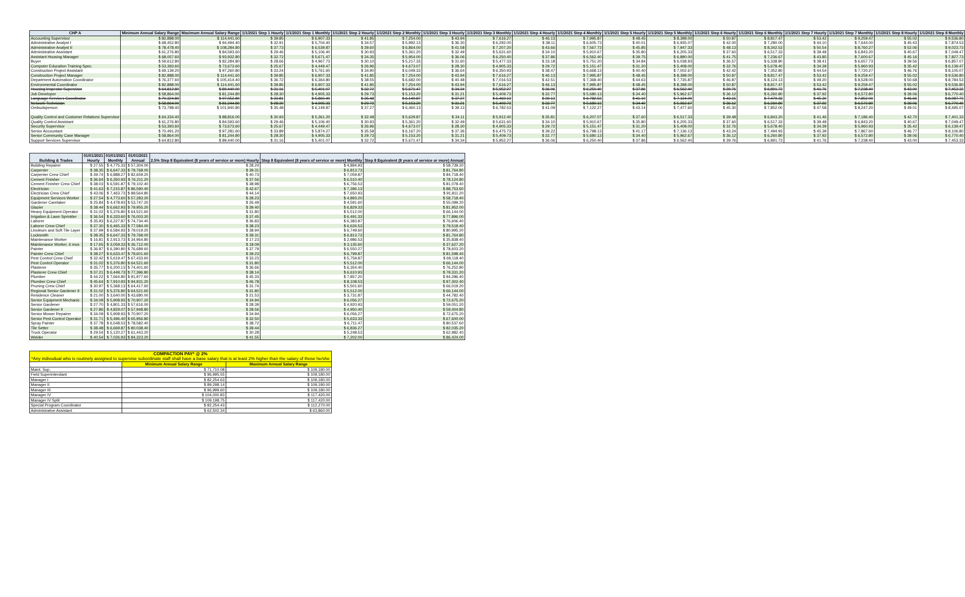| CHP A | Minimum Annual Salary Range | Maximum Annual Salary Range | 1/1/2021 Step 1 Hourly | 1/1/2021 Step 1 Monthly | 1/1/2021 Step 2 Hourly | 1/1/2021 Step 2 Monthly | 1/1/2021 Step 3 Hourly | 1/1/2021 Step 3 Monthly | 1/1/2021 Step 4 Hourly | 1/1/2021 Step 4 Monthly | 1/1/2021 Step 5 Hourly | 1/1/2021 Step 5 Monthly | 1/1/2021 Step 6 Hourly | 1/1/2021 Step 6 Monthly | 1/1/2021 Step 7 Hourly | 1/1/2021 Step 7 Monthly | 1/1/2021 Step 8 Hourly | 1/1/2021 Step 8 Monthly |
| --- | --- | --- | --- | --- | --- | --- | --- | --- | --- | --- | --- | --- | --- | --- | --- | --- | --- | --- |
| Accounting Supervisor | $ 82,888.00 | $ 114,441.60 | $ 39.85 | $ 6,907.33 | $ 41.85 | $ 7,254.00 | $ 43.94 | $ 7,616.27 | $ 46.13 | $ 7,995.87 | $ 48.45 | $ 8,398.00 | $ 50.87 | $ 8,817.47 | $ 53.42 | $ 9,259.47 | $ 55.02 | $ 9,536.80 |
| Administrative Analyst I | $ 68,452.80 | $ 94,494.40 | $ 32.91 | $ 5,704.40 | $ 34.57 | $ 5,992.13 | $ 36.30 | $ 6,292.00 | $ 38.11 | $ 6,605.73 | $ 40.01 | $ 6,935.07 | $ 42.00 | $ 7,280.00 | $ 44.10 | $ 7,644.00 | $ 45.43 | $ 7,874.53 |
| Administrative Analyst II | $ 78,478.40 | $ 108,284.80 | $ 37.73 | $ 6,539.87 | $ 39.60 | $ 6,864.00 | $ 41.58 | $ 7,207.20 | $ 43.66 | $ 7,567.73 | $ 45.85 | $ 7,947.33 | $ 48.13 | $ 8,342.53 | $ 50.54 | $ 8,760.27 | $ 52.06 | $ 9,023.73 |
| Administrative Assistant | $ 61,276.80 | $ 84,593.60 | $ 29.46 | $ 5,106.40 | $ 30.93 | $ 5,361.20 | $ 32.49 | $ 5,631.60 | $ 34.10 | $ 5,910.67 | $ 35.80 | $ 6,205.33 | $ 37.60 | $ 6,517.33 | $ 39.48 | $ 6,843.20 | $ 40.67 | $ 7,049.47 |
| Assistant Housing Manager | $ 68,057.60 | $ 93,932.80 | $ 32.72 | $ 5,671.47 | $ 34.35 | $ 5,954.00 | $ 36.06 | $ 6,250.40 | $ 37.86 | $ 6,562.40 | $ 39.75 | $ 6,890.00 | $ 41.75 | $ 7,236.67 | $ 43.85 | $ 7,600.67 | $ 45.16 | $ 7,827.73 |
| Buyer | $ 59,612.80 | $ 82,284.80 | $ 28.66 | $ 4,967.73 | $ 30.10 | $ 5,217.33 | $ 31.60 | $ 5,477.33 | $ 33.18 | $ 5,751.20 | $ 34.84 | $ 6,038.93 | $ 36.57 | $ 6,338.80 | $ 38.41 | $ 6,657.73 | $ 39.56 | $ 6,857.07 |
| Computer Education Training Spec. | $ 53,393.60 | $ 73,673.60 | $ 25.67 | $ 4,449.47 | $ 26.96 | $ 4,673.07 | $ 28.30 | $ 4,905.33 | $ 29.72 | $ 5,151.47 | $ 31.20 | $ 5,408.00 | $ 32.76 | $ 5,678.40 | $ 34.39 | $ 5,960.93 | $ 35.42 | $ 6,139.47 |
| Construction Project Assistant | $ 69,139.20 | $ 97,260.80 | $ 33.24 | $ 5,761.60 | $ 34.90 | $ 6,049.33 | $ 36.64 | $ 6,350.93 | $ 38.47 | $ 6,668.13 | $ 40.40 | $ 7,002.67 | $ 42.42 | $ 7,352.80 | $ 44.54 | $ 7,720.27 | $ 46.76 | $ 8,105.07 |
| Construction Project Manager | $ 82,888.00 | $ 114,441.60 | $ 39.85 | $ 6,907.33 | $ 41.85 | $ 7,254.00 | $ 43.94 | $ 7,616.27 | $ 46.13 | $ 7,995.87 | $ 48.45 | $ 8,398.00 | $ 50.87 | $ 8,817.47 | $ 53.42 | $ 9,259.47 | $ 55.02 | $ 9,536.80 |
| Department Automation Coordinator | $ 76,377.60 | $ 105,414.40 | $ 36.72 | $ 6,364.80 | $ 38.55 | $ 6,682.00 | $ 40.48 | $ 7,016.53 | $ 42.51 | $ 7,368.40 | $ 44.63 | $ 7,735.87 | $ 46.87 | $ 8,124.13 | $ 49.20 | $ 8,528.00 | $ 50.68 | $ 8,784.53 |
| Environmental Coordinator | $ 82,888.00 | $ 114,441.60 | $ 39.85 | $ 6,907.33 | $ 41.85 | $ 7,254.00 | $ 43.94 | $ 7,616.27 | $ 46.13 | $ 7,995.87 | $ 48.45 | $ 8,398.00 | $ 50.87 | $ 8,817.47 | $ 53.42 | $ 9,259.47 | $ 55.02 | $ 9,536.80 |
| Housing Inspector Supervisor | $ 64,812.80 | $ 89,440.00 | $ 31.16 | $ 5,401.07 | $ 32.72 | $ 5,671.47 | $ 34.34 | $ 5,952.27 | $ 36.06 | $ 6,250.40 | $ 37.86 | $ 6,562.40 | $ 39.76 | $ 6,891.73 | $ 41.76 | $ 7,238.40 | $ 43.00 | $ 7,453.33 |
| Job Developer | $ 58,864.00 | $ 81,244.80 | $ 28.30 | $ 4,905.33 | $ 29.73 | $ 5,153.20 | $ 31.21 | $ 5,409.73 | $ 32.77 | $ 5,680.13 | $ 34.40 | $ 5,962.67 | $ 36.12 | $ 6,260.80 | $ 37.92 | $ 6,572.80 | $ 39.06 | $ 6,770.40 |
| Language Services Coordinator | $ 70,324.80 | $ 97,052.80 | $ 33.81 | $ 5,860.40 | $ 35.48 | $ 6,149.87 | $ 37.27 | $ 6,460.13 | $ 39.13 | $ 6,782.53 | $ 41.10 | $ 7,124.00 | $ 43.15 | $ 7,479.33 | $ 45.30 | $ 7,852.00 | $ 46.66 | $ 8,087.73 |
| Network Technician | $ 58,864.00 | $ 81,244.80 | $ 28.30 | $ 4,905.33 | $ 29.73 | $ 5,153.20 | $ 31.21 | $ 5,409.73 | $ 32.77 | $ 5,680.13 | $ 34.40 | $ 5,962.67 | $ 36.12 | $ 6,260.80 | $ 37.92 | $ 6,572.80 | $ 39.06 | $ 6,770.40 |
| Ombudsperson | $ 73,798.40 | $ 101,940.80 | $ 35.48 | $ 6,149.87 | $ 37.27 | $ 6,460.13 | $ 39.13 | $ 6,782.53 | $ 41.09 | $ 7,122.27 | $ 43.14 | $ 7,477.60 | $ 45.30 | $ 7,852.00 | $ 47.58 | $ 8,247.20 | $ 49.01 | $ 8,495.07 |
| Quality Control and Customer Relations Supervisor | $ 64,334.40 | $ 88,816.00 | $ 30.93 | $ 5,361.20 | $ 32.48 | $ 5,629.87 | $ 34.11 | $ 5,912.40 | $ 35.81 | $ 6,207.07 | $ 37.60 | $ 6,517.33 | $ 39.48 | $ 6,843.20 | $ 41.46 | $ 7,186.40 | $ 42.70 | $ 7,401.33 |
| Quality Control Assistant | $ 61,276.80 | $ 84,593.60 | $ 29.46 | $ 5,106.40 | $ 30.93 | $ 5,361.20 | $ 32.49 | $ 5,631.60 | $ 34.10 | $ 5,910.67 | $ 35.80 | $ 6,205.33 | $ 37.60 | $ 6,517.33 | $ 39.48 | $ 6,843.20 | $ 40.67 | $ 7,049.47 |
| Security Supervisor | $ 53,393.60 | $ 73,673.60 | $ 25.67 | $ 4,449.47 | $ 26.96 | $ 4,673.07 | $ 28.30 | $ 4,905.33 | $ 29.72 | $ 5,151.47 | $ 31.20 | $ 5,408.00 | $ 32.76 | $ 5,678.40 | $ 34.39 | $ 5,960.93 | $ 35.42 | $ 6,139.47 |
| Senior Accountant | $ 70,491.20 | $ 97,281.60 | $ 33.89 | $ 5,874.27 | $ 35.58 | $ 6,167.20 | $ 37.36 | $ 6,475.73 | $ 39.22 | $ 6,798.13 | $ 41.17 | $ 7,136.13 | $ 43.24 | $ 7,494.93 | $ 45.39 | $ 7,867.60 | $ 46.77 | $ 8,106.80 |
| Senior Community Case Manager | $ 58,864.00 | $ 81,244.80 | $ 28.30 | $ 4,905.33 | $ 29.73 | $ 5,153.20 | $ 31.21 | $ 5,409.73 | $ 32.77 | $ 5,680.13 | $ 34.40 | $ 5,962.67 | $ 36.12 | $ 6,260.80 | $ 37.92 | $ 6,572.80 | $ 39.06 | $ 6,770.40 |
| Support Services Supervisor | $ 64,812.80 | $ 89,440.00 | $ 31.16 | $ 5,401.07 | $ 32.72 | $ 5,671.47 | $ 34.34 | $ 5,952.27 | $ 36.06 | $ 6,250.40 | $ 37.86 | $ 6,562.40 | $ 39.76 | $ 6,891.73 | $ 41.76 | $ 7,238.40 | $ 43.00 | $ 7,453.33 |
| Building & Trades | 01/01/2021 Hourly | 01/01/2021 Monthly | 01/01/2021 Annual | 2.5% Step 8 Equivalent (8 years of service or more) Hourly | Step 8 Equivalent (8 years of service or more) Monthly | Step 8 Equivalent (8 years of service or more) Annual |
| --- | --- | --- | --- | --- | --- | --- |
| Building Repairer | $ 27.55 | $ 4,775.33 | $ 57,304.00 | $ 28.24 | $ 4,894.93 | $ 58,739.20 |
| Carpenter | $ 38.35 | $ 6,647.33 | $ 79,768.00 | $ 39.31 | $ 6,813.73 | $ 81,764.80 |
| Carpenter Crew Chief | $ 39.74 | $ 6,888.27 | $ 82,659.20 | $ 40.73 | $ 7,059.87 | $ 84,718.40 |
| Cement Finisher | $ 36.64 | $ 6,350.93 | $ 76,211.20 | $ 37.56 | $ 6,510.40 | $ 78,124.80 |
| Cement Finisher Crew Chief | $ 38.03 | $ 6,591.87 | $ 79,102.40 | $ 38.98 | $ 6,756.53 | $ 81,078.40 |
| Electrician | $ 41.63 | $ 7,215.87 | $ 86,590.40 | $ 42.67 | $ 7,396.13 | $ 88,753.60 |
| Electrician Crew Chief | $ 43.06 | $ 7,463.73 | $ 89,564.80 | $ 44.14 | $ 7,650.93 | $ 91,811.20 |
| Equipment Services Worker | $ 27.54 | $ 4,773.60 | $ 57,283.20 | $ 28.23 | $ 4,893.20 | $ 58,718.40 |
| Gardener Caretaker | $ 25.84 | $ 4,478.93 | $ 53,747.20 | $ 26.49 | $ 4,591.60 | $ 55,099.20 |
| Glazier | $ 38.44 | $ 6,662.93 | $ 79,955.20 | $ 39.40 | $ 6,829.33 | $ 81,952.00 |
| Heavy Equipment Operator | $ 31.02 | $ 5,376.80 | $ 64,521.60 | $ 31.80 | $ 5,512.00 | $ 66,144.00 |
| Irrigation & Lawn Sprinkler | $ 36.54 | $ 6,333.60 | $ 76,003.20 | $ 37.45 | $ 6,491.33 | $ 77,896.00 |
| Laborer | $ 35.93 | $ 6,227.87 | $ 74,734.40 | $ 36.83 | $ 6,383.87 | $ 76,606.40 |
| Laborer Crew Chief | $ 37.30 | $ 6,465.33 | $ 77,584.00 | $ 38.23 | $ 6,626.53 | $ 79,518.40 |
| Linoleum and Soft Tile Layer | $ 37.99 | $ 6,584.93 | $ 79,019.20 | $ 38.94 | $ 6,749.60 | $ 80,995.20 |
| Locksmith | $ 38.35 | $ 6,647.33 | $ 79,768.00 | $ 39.31 | $ 6,813.73 | $ 81,764.80 |
| Maintenance Worker | $ 16.81 | $ 2,913.73 | $ 34,964.80 | $ 17.23 | $ 2,986.53 | $ 35,838.40 |
| Maintenance Worker, 6 mos | $ 17.65 | $ 3,059.33 | $ 36,712.00 | $ 18.09 | $ 3,135.60 | $ 37,627.20 |
| Painter | $ 36.87 | $ 6,390.80 | $ 76,689.60 | $ 37.79 | $ 6,550.27 | $ 78,603.20 |
| Painter Crew Chief | $ 38.27 | $ 6,633.47 | $ 79,601.60 | $ 39.23 | $ 6,799.87 | $ 81,598.40 |
| Pest Control Crew Chief | $ 32.42 | $ 5,619.47 | $ 67,433.60 | $ 33.23 | $ 5,759.87 | $ 69,118.40 |
| Pest Control Operator | $ 31.02 | $ 5,376.80 | $ 64,521.60 | $ 31.80 | $ 5,512.00 | $ 66,144.00 |
| Plasterer | $ 35.77 | $ 6,200.13 | $ 74,401.60 | $ 36.66 | $ 6,354.40 | $ 76,252.80 |
| Plasterer Crew Chief | $ 37.21 | $ 6,449.73 | $ 77,396.80 | $ 38.14 | $ 6,610.93 | $ 79,331.20 |
| Plumber | $ 44.22 | $ 7,664.80 | $ 91,977.60 | $ 45.33 | $ 7,857.20 | $ 94,286.40 |
| Plumber Crew Chief | $ 45.64 | $ 7,910.93 | $ 94,931.20 | $ 46.78 | $ 8,108.53 | $ 97,302.40 |
| Pruning Crew Chief | $ 30.97 | $ 5,368.13 | $ 64,417.60 | $ 31.74 | $ 5,501.60 | $ 66,019.20 |
| Regional Senior Gardener II | $ 31.02 | $ 5,376.80 | $ 64,521.60 | $ 31.80 | $ 5,512.00 | $ 66,144.00 |
| Residence Cleaner | $ 21.00 | $ 3,640.00 | $ 43,680.00 | $ 21.53 | $ 3,731.87 | $ 44,782.40 |
| Senior Equipment Mechanic | $ 34.09 | $ 5,908.93 | $ 70,907.20 | $ 34.94 | $ 6,056.27 | $ 72,675.20 |
| Senior Gardener | $ 27.70 | $ 4,801.33 | $ 57,616.00 | $ 28.39 | $ 4,920.93 | $ 59,051.20 |
| Senior Gardener II | $ 27.86 | $ 4,829.07 | $ 57,948.80 | $ 28.56 | $ 4,950.40 | $ 59,404.80 |
| Senior Mower Repairer | $ 34.09 | $ 5,908.93 | $ 70,907.20 | $ 34.94 | $ 6,056.27 | $ 72,675.20 |
| Senior Pest Control Operator | $ 31.71 | $ 5,496.40 | $ 65,956.80 | $ 32.50 | $ 5,633.33 | $ 67,600.00 |
| Spray Painter | $ 37.78 | $ 6,548.53 | $ 78,582.40 | $ 38.72 | $ 6,711.47 | $ 80,537.60 |
| Tile Setter | $ 38.48 | $ 6,669.87 | $ 80,038.40 | $ 39.44 | $ 6,836.27 | $ 82,035.20 |
| Truck Operator | $ 29.54 | $ 5,120.27 | $ 61,443.20 | $ 30.28 | $ 5,248.53 | $ 62,982.40 |
| Welder | $ 40.54 | $ 7,026.93 | $ 84,323.20 | $ 41.55 | $ 7,202.00 | $ 86,424.00 |
| COMPACTION PAY* @ 2% *Any indivudual who is routinely assigned to supervise subordinate staff shall have a base salary that is at least 2% higher than the salary of those he/she | | |
| | Minimum Annual Salary Range | Maximum Annual Salary Range |
| Maint. Sup. | $ 71,710.08 | $ 109,180.00 |
| Field Superintendant | $ 96,995.55 | $ 109,180.00 |
| Manager I | $ 82,254.63 | $ 109,180.00 |
| Manager II | $ 89,298.14 | $ 109,180.00 |
| Manager III | $ 96,999.60 | $ 109,180.00 |
| Manager IV | $ 104,000.83 | $ 117,420.00 |
| Manager IV Split | $ 109,198.75 | $ 117,420.00 |
| Special Program Coordinator | $ 82,254.43 | $ 112,270.00 |
| Administrative Assistant | $ 62,502.34 | $ 63,860.00 |